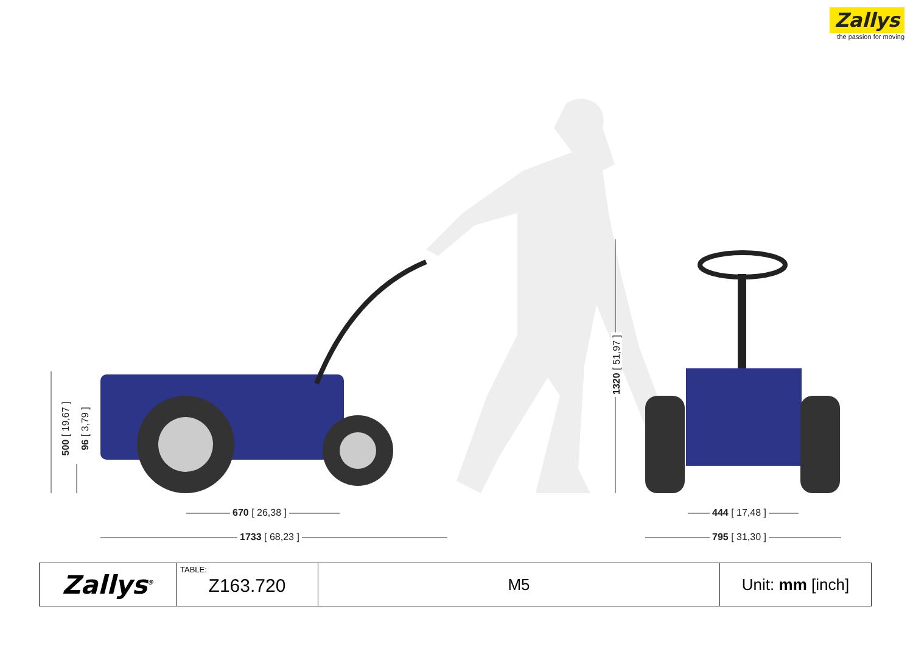Zallys
the passion for moving
500 [ 19,67 ] 96 [ 3,79 ]
670 [ 26,38 ]
1733 [ 68,23 ]
1320 [ 51,97 ]
444 [ 17,48 ]
795 [ 31,30 ]
| Zallys<sup>®</sup> | TABLE: Z163.720 | M5 | Unit: mm [inch] |